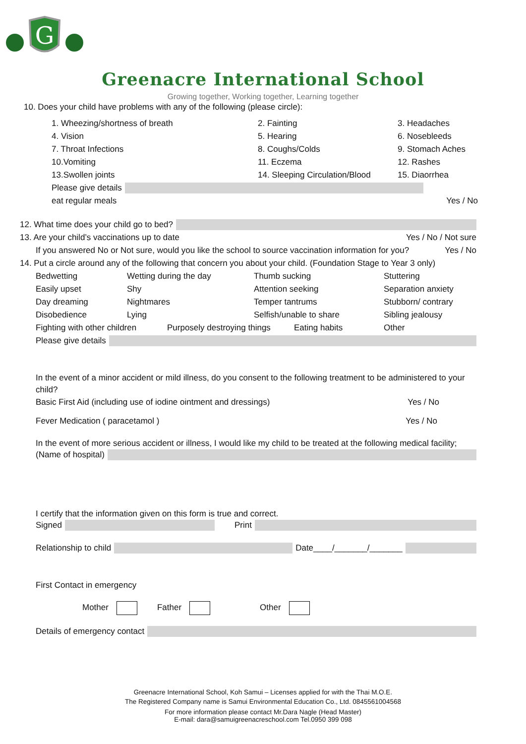G
Greenacre International School
Growing together, Working together, Learning together
10. Does your child have problems with any of the following (please circle):
1. Wheezing/shortness of breath 2. Fainting 3. Headaches
4. Vision 5. Hearing 6. Nosebleeds
7. Throat Infections 8. Coughs/Colds 9. Stomach Aches
10.Vomiting 11. Eczema 12. Rashes
13.Swollen joints 14. Sleeping Circulation/Blood 15. Diaorrhea
Please give details
eat regular meals Yes / No
12. What time does your child go to bed?
13. Are your child’s vaccinations up to date Yes / No / Not sure
If you answered No or Not sure, would you like the school to source vaccination information for you? Yes / No
14. Put a circle around any of the following that concern you about your child. (Foundation Stage to Year 3 only)
Bedwetting Wetting during the day Thumb sucking Stuttering
Easily upset Shy Attention seeking Separation anxiety
Day dreaming Nightmares Temper tantrums Stubborn/ contrary
Disobedience Lying Selfish/unable to share Sibling jealousy
Fighting with other children Purposely destroying things Eating habits Other
Please give details
In the event of a minor accident or mild illness, do you consent to the following treatment to be administered to your child?
Basic First Aid (including use of iodine ointment and dressings) Yes / No
Fever Medication ( paracetamol ) Yes / No
In the event of more serious accident or illness, I would like my child to be treated at the following medical facility;
(Name of hospital)
I certify that the information given on this form is true and correct.
Signed Print
Relationship to child Date____/_______/_______
First Contact in emergency
Mother Father Other
Details of emergency contact
Greenacre International School, Koh Samui – Licenses applied for with the Thai M.O.E.
The Registered Company name is Samui Environmental Education Co., Ltd. 0845561004568
For more information please contact Mr.Dara Nagle (Head Master)
E-mail: dara@samuigreenacreschool.com Tel.0950 399 098